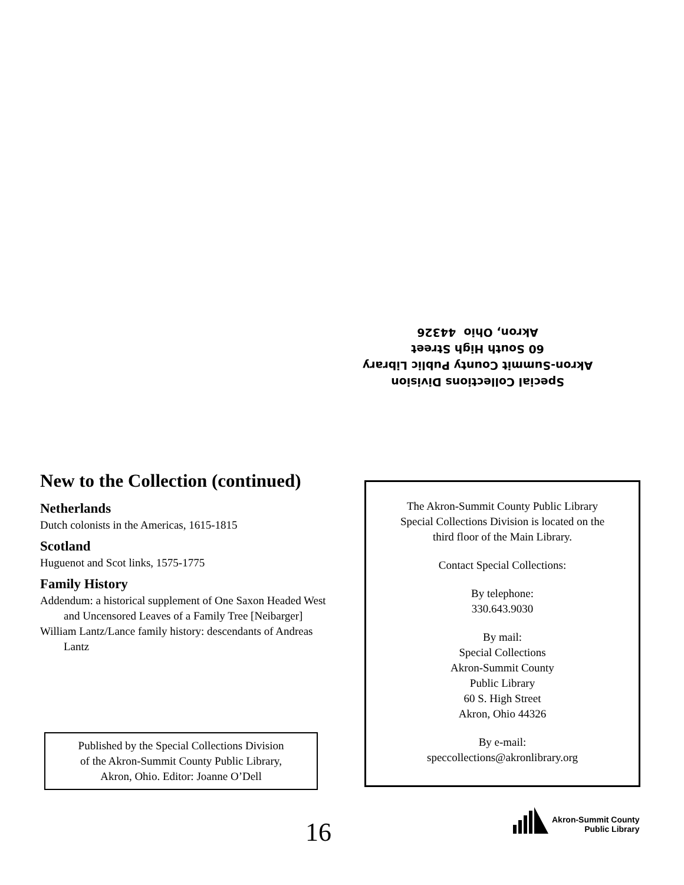Special Collections Division
Akron-Summit County Public Library
60 South High Street
Akron, Ohio 44326
New to the Collection (continued)
Netherlands
Dutch colonists in the Americas, 1615-1815
Scotland
Huguenot and Scot links, 1575-1775
Family History
Addendum: a historical supplement of One Saxon Headed West and Uncensored Leaves of a Family Tree [Neibarger]
William Lantz/Lance family history: descendants of Andreas Lantz
Published by the Special Collections Division
of the Akron-Summit County Public Library,
Akron, Ohio. Editor: Joanne O’Dell
The Akron-Summit County Public Library
Special Collections Division is located on the
third floor of the Main Library.
Contact Special Collections:
By telephone:
330.643.9030
By mail:
Special Collections
Akron-Summit County
Public Library
60 S. High Street
Akron, Ohio 44326
By e-mail:
speccollections@akronlibrary.org
16
Akron-Summit County
Public Library